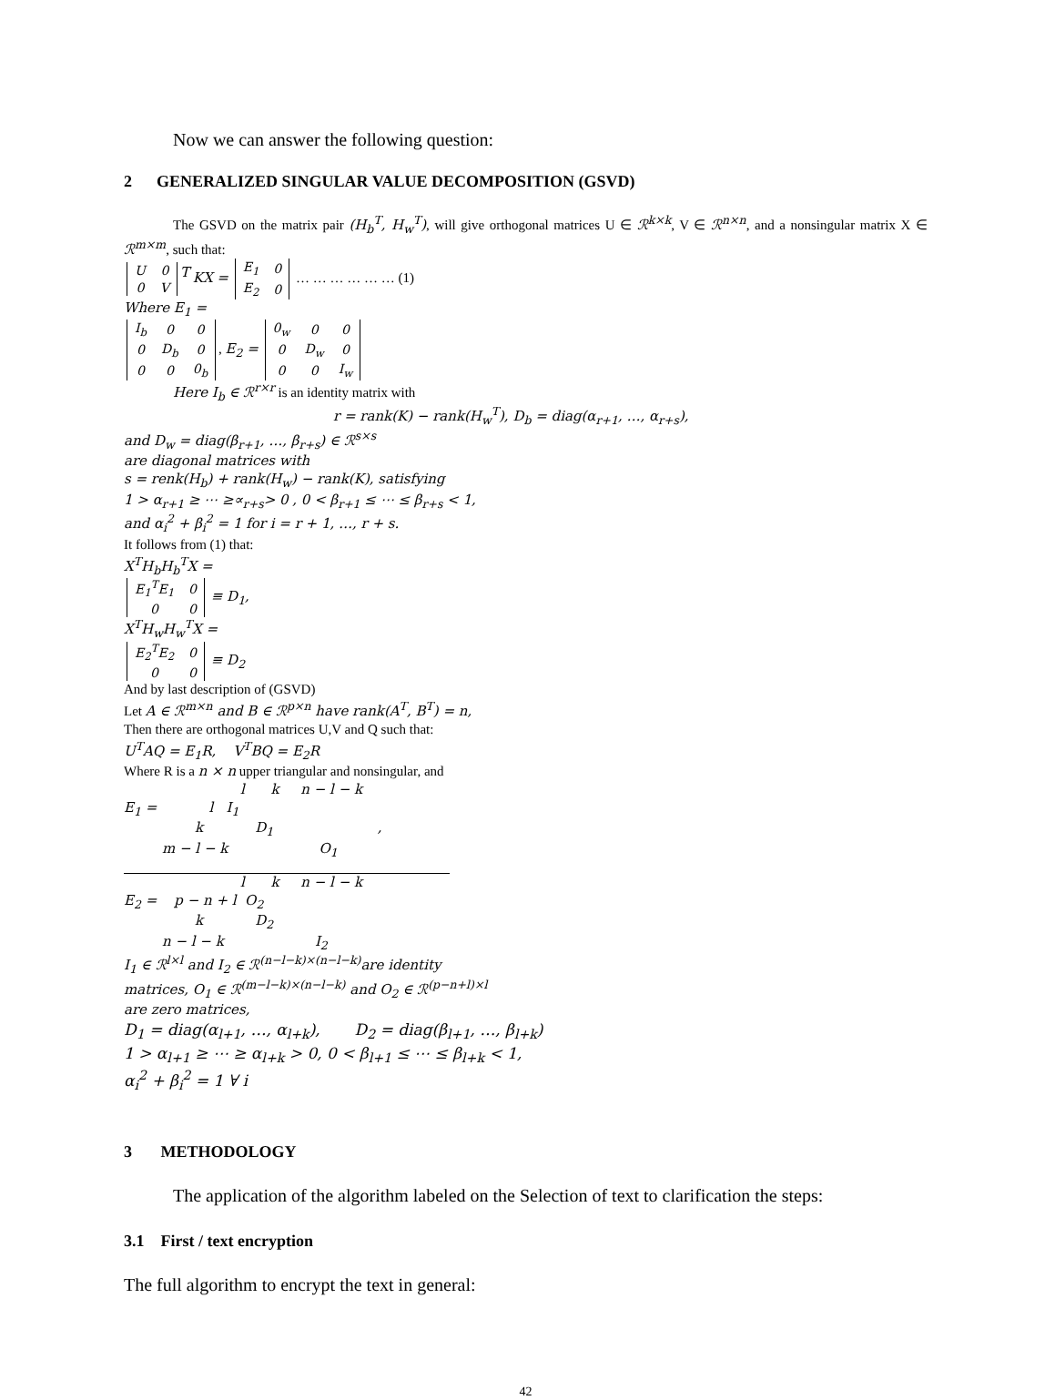Now we can answer the following question:
2 GENERALIZED SINGULAR VALUE DECOMPOSITION (GSVD)
The GSVD on the matrix pair (H<sub>b</sub><sup>T</sup>, H<sub>w</sub><sup>T</sup>), will give orthogonal matrices U ∈ ℛ<sup>k×k</sup>, V ∈ ℛ<sup>n×n</sup>, and a nonsingular matrix X ∈ ℛ<sup>m×m</sup>, such that:
| U | 0 |
| 0 | V |
<sup>T</sup> KX =
| E<sub>1</sub> | 0 |
| E<sub>2</sub> | 0 |
… … … … … … (1)
Where E<sub>1</sub> =
| I<sub>b</sub> | 0 | 0 |
| 0 | D<sub>b</sub> | 0 |
| 0 | 0 | 0<sub>b</sub> |
, E<sub>2</sub> =
| 0<sub>w</sub> | 0 | 0 |
| 0 | D<sub>w</sub> | 0 |
| 0 | 0 | I<sub>w</sub> |
Here I<sub>b</sub> ∈ ℛ<sup>r×r</sup> is an identity matrix with
r = rank(K) − rank(H<sub>w</sub><sup>T</sup>), D<sub>b</sub> = diag(α<sub>r+1</sub>, …, α<sub>r+s</sub>),
and D<sub>w</sub> = diag(β<sub>r+1</sub>, …, β<sub>r+s</sub>) ∈ ℛ<sup>s×s</sup>
are diagonal matrices with
s = renk(H<sub>b</sub>) + rank(H<sub>w</sub>) − rank(K), satisfying
1 > α<sub>r+1</sub> ≥ ⋯ ≥∝<sub>r+s</sub>> 0 , 0 < β<sub>r+1</sub> ≤ ⋯ ≤ β<sub>r+s</sub> < 1,
and α<sub>i</sub><sup>2</sup> + β<sub>i</sub><sup>2</sup> = 1 for i = r + 1, …, r + s.
It follows from (1) that:
X<sup>T</sup>H<sub>b</sub>H<sub>b</sub><sup>T</sup>X =
| E<sub>1</sub><sup>T</sup>E<sub>1</sub> | 0 |
| 0 | 0 |
≡ D<sub>1</sub>,
X<sup>T</sup>H<sub>w</sub>H<sub>w</sub><sup>T</sup>X =
| E<sub>2</sub><sup>T</sup>E<sub>2</sub> | 0 |
| 0 | 0 |
≡ D<sub>2</sub>
And by last description of (GSVD)
Let A ∈ ℛ<sup>m×n</sup> and B ∈ ℛ<sup>p×n</sup> have rank(A<sup>T</sup>, B<sup>T</sup>) = n,
Then there are orthogonal matrices U,V and Q such that:
U<sup>T</sup>AQ = E<sub>1</sub>R, V<sup>T</sup>BQ = E<sub>2</sub>R
Where R is a n × n upper triangular and nonsingular, and
l k n − l − k
E<sub>1</sub> = l I<sub>1</sub>
k D<sub>1</sub> ,
m − l − k O<sub>1</sub>
l k n − l − k
E<sub>2</sub> = p − n + l O<sub>2</sub>
k D<sub>2</sub>
n − l − k I<sub>2</sub>
I<sub>1</sub> ∈ ℛ<sup>l×l</sup> and I<sub>2</sub> ∈ ℛ<sup>(n−l−k)×(n−l−k)</sup>are identity
matrices, O<sub>1</sub> ∈ ℛ<sup>(m−l−k)×(n−l−k)</sup> and O<sub>2</sub> ∈ ℛ<sup>(p−n+l)×l</sup>
are zero matrices,
D<sub>1</sub> = diag(α<sub>l+1</sub>, …, α<sub>l+k</sub>), D<sub>2</sub> = diag(β<sub>l+1</sub>, …, β<sub>l+k</sub>)
1 > α<sub>l+1</sub> ≥ ⋯ ≥ α<sub>l+k</sub> > 0, 0 < β<sub>l+1</sub> ≤ ⋯ ≤ β<sub>l+k</sub> < 1,
α<sub>i</sub><sup>2</sup> + β<sub>i</sub><sup>2</sup> = 1 ∀ i
3 METHODOLOGY
The application of the algorithm labeled on the Selection of text to clarification the steps:
3.1 First / text encryption
The full algorithm to encrypt the text in general:
42